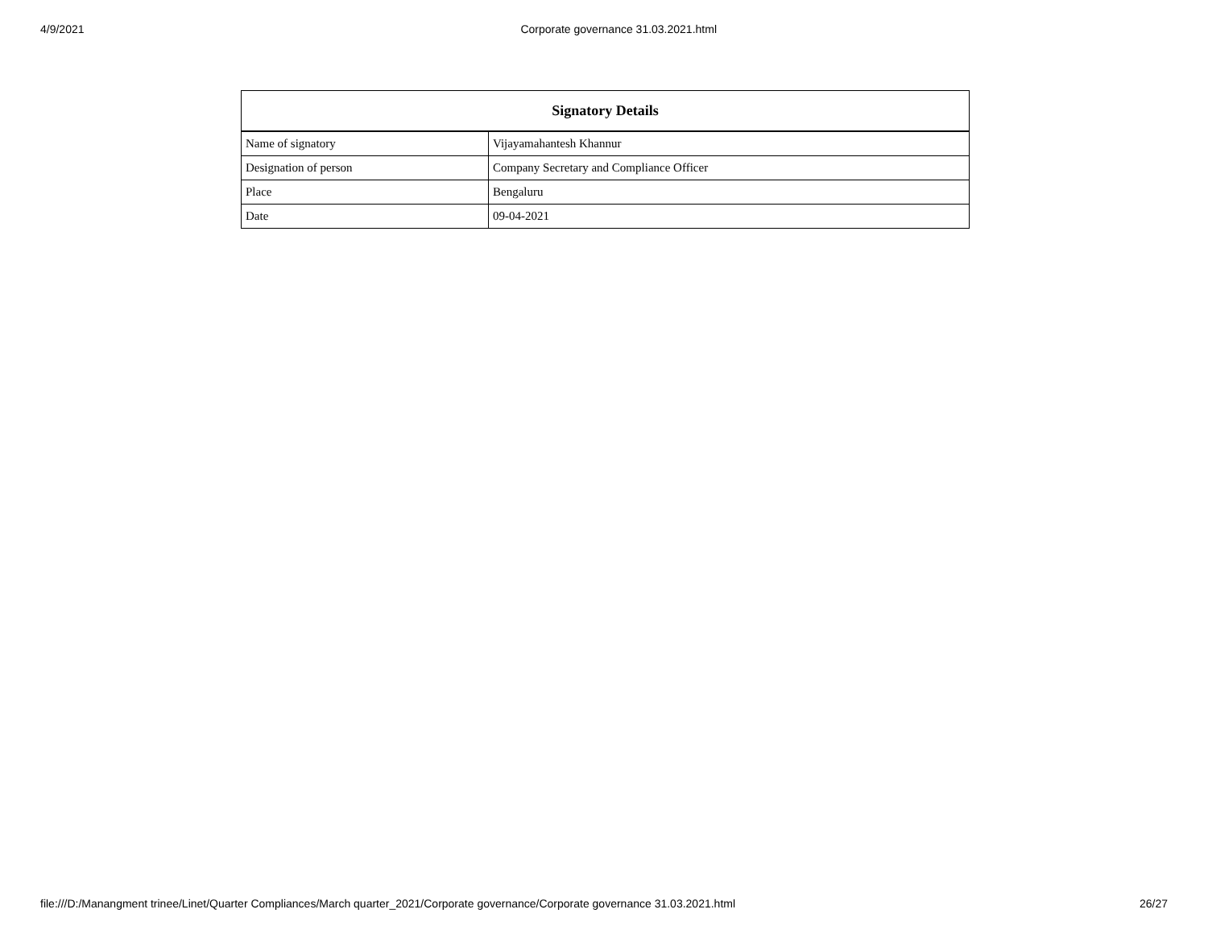4/9/2021 Corporate governance 31.03.2021.html
| Signatory Details | |
| --- | --- |
| Name of signatory | Vijayamahantesh Khannur |
| Designation of person | Company Secretary and Compliance Officer |
| Place | Bengaluru |
| Date | 09-04-2021 |
file:///D:/Manangment trinee/Linet/Quarter Compliances/March quarter_2021/Corporate governance/Corporate governance 31.03.2021.html 26/27